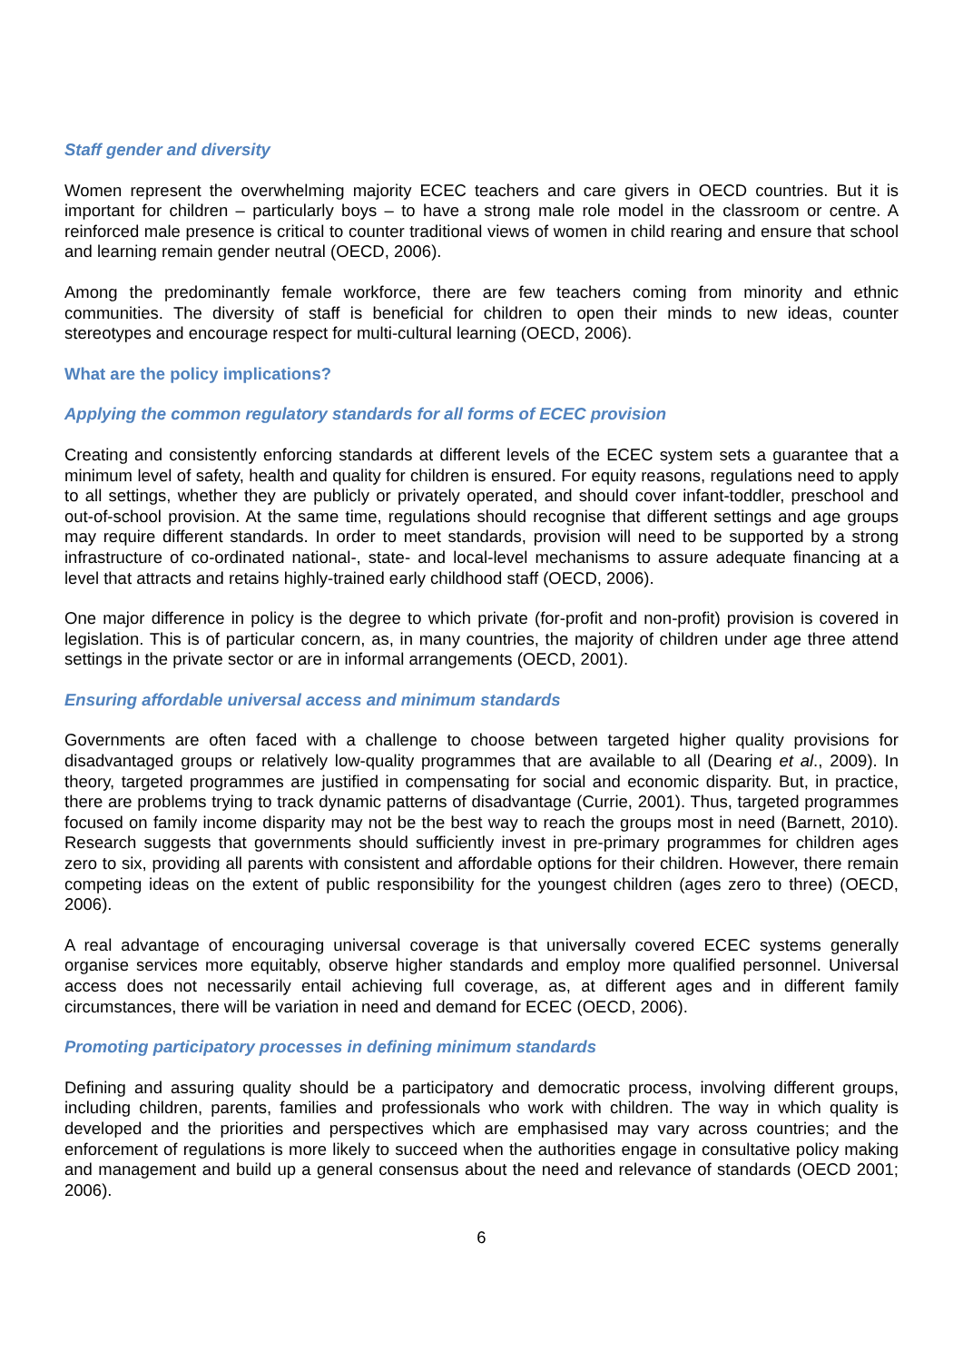Staff gender and diversity
Women represent the overwhelming majority ECEC teachers and care givers in OECD countries. But it is important for children – particularly boys – to have a strong male role model in the classroom or centre. A reinforced male presence is critical to counter traditional views of women in child rearing and ensure that school and learning remain gender neutral (OECD, 2006).
Among the predominantly female workforce, there are few teachers coming from minority and ethnic communities. The diversity of staff is beneficial for children to open their minds to new ideas, counter stereotypes and encourage respect for multi-cultural learning (OECD, 2006).
What are the policy implications?
Applying the common regulatory standards for all forms of ECEC provision
Creating and consistently enforcing standards at different levels of the ECEC system sets a guarantee that a minimum level of safety, health and quality for children is ensured. For equity reasons, regulations need to apply to all settings, whether they are publicly or privately operated, and should cover infant-toddler, preschool and out-of-school provision. At the same time, regulations should recognise that different settings and age groups may require different standards. In order to meet standards, provision will need to be supported by a strong infrastructure of co-ordinated national-, state- and local-level mechanisms to assure adequate financing at a level that attracts and retains highly-trained early childhood staff (OECD, 2006).
One major difference in policy is the degree to which private (for-profit and non-profit) provision is covered in legislation. This is of particular concern, as, in many countries, the majority of children under age three attend settings in the private sector or are in informal arrangements (OECD, 2001).
Ensuring affordable universal access and minimum standards
Governments are often faced with a challenge to choose between targeted higher quality provisions for disadvantaged groups or relatively low-quality programmes that are available to all (Dearing et al., 2009). In theory, targeted programmes are justified in compensating for social and economic disparity. But, in practice, there are problems trying to track dynamic patterns of disadvantage (Currie, 2001). Thus, targeted programmes focused on family income disparity may not be the best way to reach the groups most in need (Barnett, 2010). Research suggests that governments should sufficiently invest in pre-primary programmes for children ages zero to six, providing all parents with consistent and affordable options for their children. However, there remain competing ideas on the extent of public responsibility for the youngest children (ages zero to three) (OECD, 2006).
A real advantage of encouraging universal coverage is that universally covered ECEC systems generally organise services more equitably, observe higher standards and employ more qualified personnel. Universal access does not necessarily entail achieving full coverage, as, at different ages and in different family circumstances, there will be variation in need and demand for ECEC (OECD, 2006).
Promoting participatory processes in defining minimum standards
Defining and assuring quality should be a participatory and democratic process, involving different groups, including children, parents, families and professionals who work with children. The way in which quality is developed and the priorities and perspectives which are emphasised may vary across countries; and the enforcement of regulations is more likely to succeed when the authorities engage in consultative policy making and management and build up a general consensus about the need and relevance of standards (OECD 2001; 2006).
6